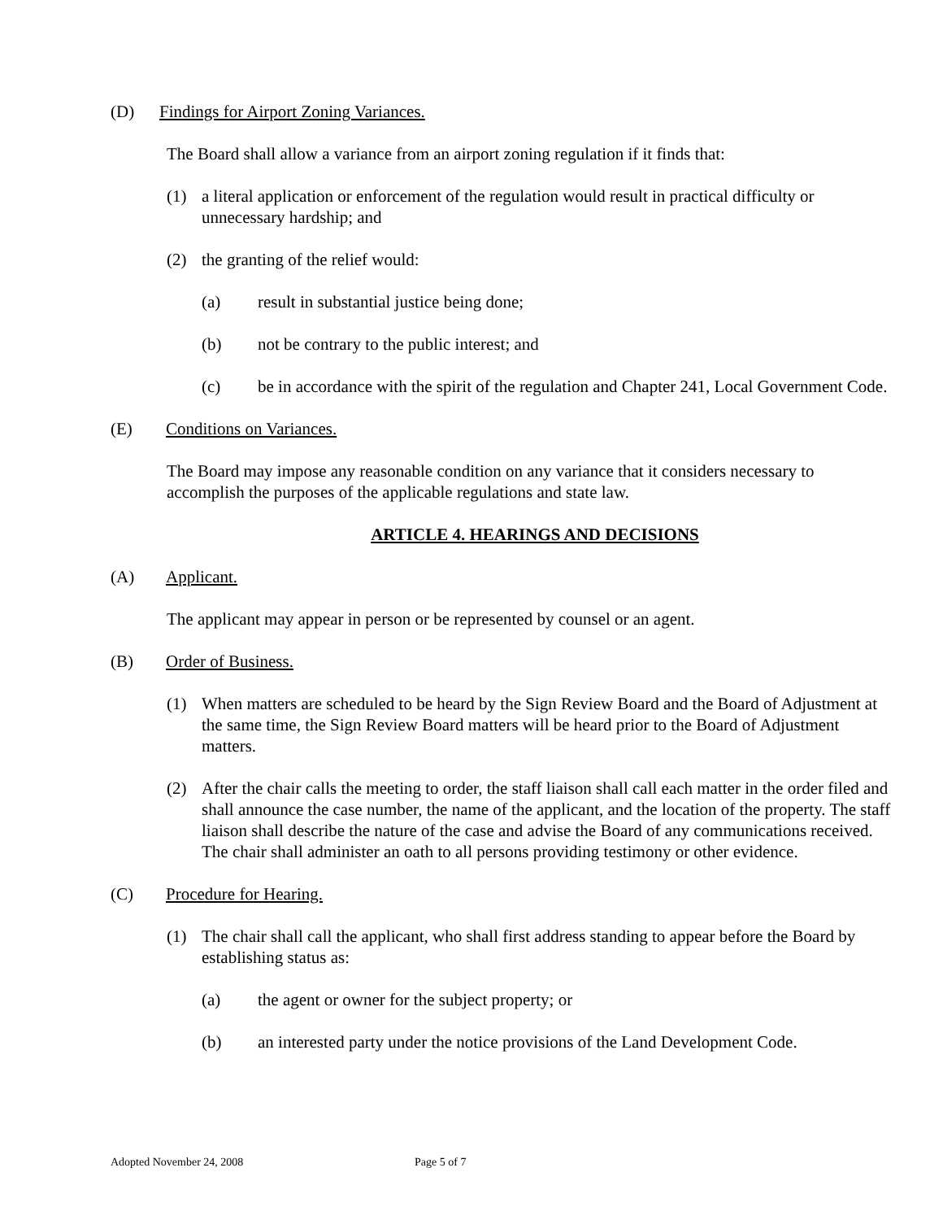(D) Findings for Airport Zoning Variances.
The Board shall allow a variance from an airport zoning regulation if it finds that:
(1) a literal application or enforcement of the regulation would result in practical difficulty or unnecessary hardship; and
(2) the granting of the relief would:
(a) result in substantial justice being done;
(b) not be contrary to the public interest; and
(c) be in accordance with the spirit of the regulation and Chapter 241, Local Government Code.
(E) Conditions on Variances.
The Board may impose any reasonable condition on any variance that it considers necessary to accomplish the purposes of the applicable regulations and state law.
ARTICLE 4. HEARINGS AND DECISIONS
(A) Applicant.
The applicant may appear in person or be represented by counsel or an agent.
(B) Order of Business.
(1) When matters are scheduled to be heard by the Sign Review Board and the Board of Adjustment at the same time, the Sign Review Board matters will be heard prior to the Board of Adjustment matters.
(2) After the chair calls the meeting to order, the staff liaison shall call each matter in the order filed and shall announce the case number, the name of the applicant, and the location of the property. The staff liaison shall describe the nature of the case and advise the Board of any communications received. The chair shall administer an oath to all persons providing testimony or other evidence.
(C) Procedure for Hearing.
(1) The chair shall call the applicant, who shall first address standing to appear before the Board by establishing status as:
(a) the agent or owner for the subject property; or
(b) an interested party under the notice provisions of the Land Development Code.
Adopted November 24, 2008 Page 5 of 7